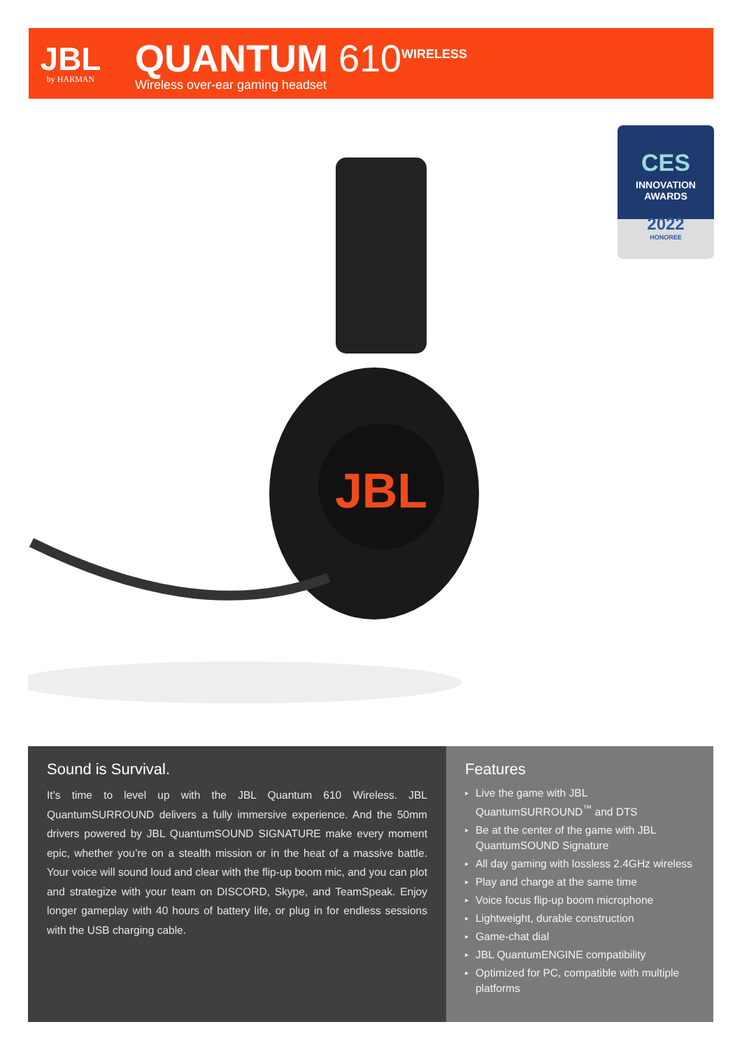JBL
by HARMAN
QUANTUM 610<sup>WIRELESS</sup>
Wireless over-ear gaming headset
JBL
CES
INNOVATION
AWARDS
2022
HONOREE
Sound is Survival.
It’s time to level up with the JBL Quantum 610 Wireless. JBL QuantumSURROUND delivers a fully immersive experience. And the 50mm drivers powered by JBL QuantumSOUND SIGNATURE make every moment epic, whether you’re on a stealth mission or in the heat of a massive battle. Your voice will sound loud and clear with the flip-up boom mic, and you can plot and strategize with your team on DISCORD, Skype, and TeamSpeak. Enjoy longer gameplay with 40 hours of battery life, or plug in for endless sessions with the USB charging cable.
Features
▸ Live the game with JBL QuantumSURROUND<sup>™</sup> and DTS
▸ Be at the center of the game with JBL QuantumSOUND Signature
▸ All day gaming with lossless 2.4GHz wireless
▸ Play and charge at the same time
▸ Voice focus flip-up boom microphone
▸ Lightweight, durable construction
▸ Game-chat dial
▸ JBL QuantumENGINE compatibility
▸ Optimized for PC, compatible with multiple platforms